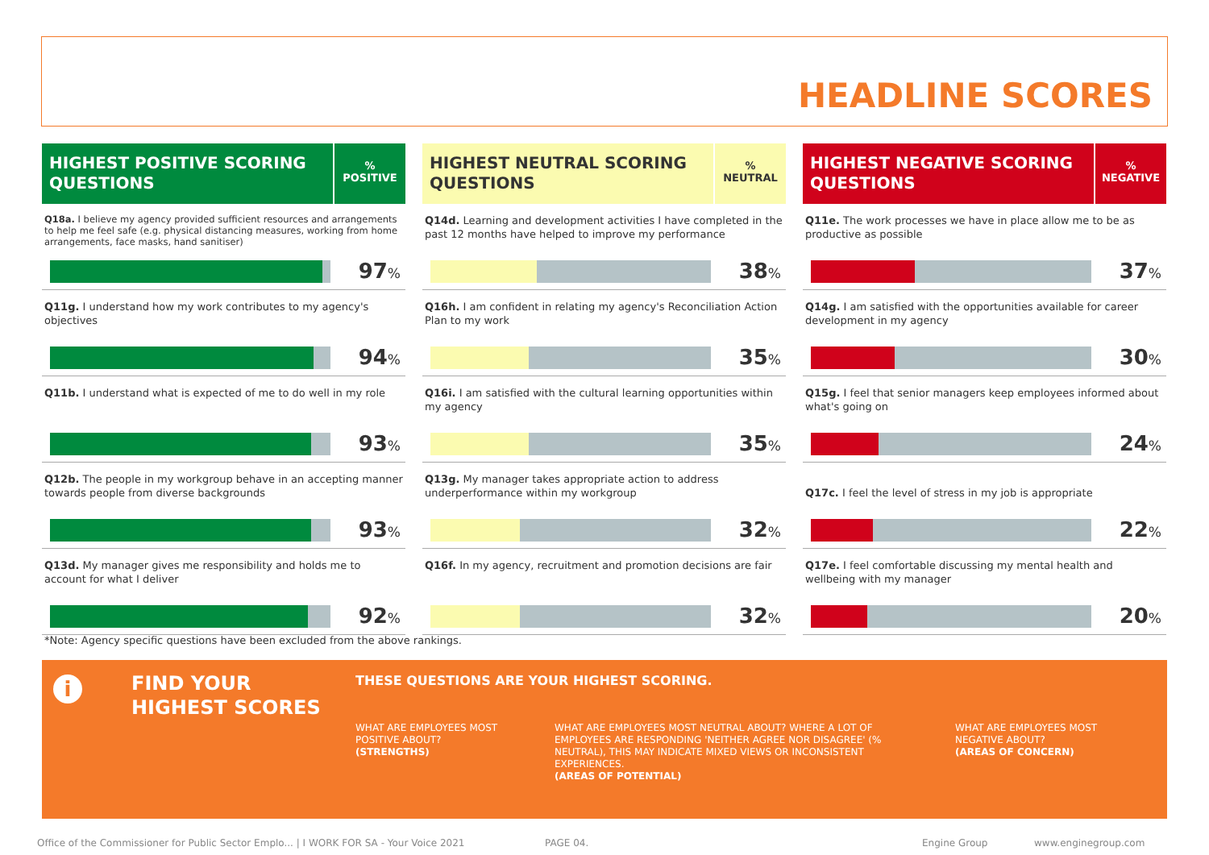HEADLINE SCORES
HIGHEST POSITIVE SCORING QUESTIONS
%
POSITIVE
Q18a. I believe my agency provided sufficient resources and arrangements to help me feel safe (e.g. physical distancing measures, working from home arrangements, face masks, hand sanitiser)
97%
Q11g. I understand how my work contributes to my agency's objectives
94%
Q11b. I understand what is expected of me to do well in my role
93%
Q12b. The people in my workgroup behave in an accepting manner towards people from diverse backgrounds
93%
Q13d. My manager gives me responsibility and holds me to account for what I deliver
92%
HIGHEST NEUTRAL SCORING QUESTIONS
%
NEUTRAL
Q14d. Learning and development activities I have completed in the past 12 months have helped to improve my performance
38%
Q16h. I am confident in relating my agency's Reconciliation Action Plan to my work
35%
Q16i. I am satisfied with the cultural learning opportunities within my agency
35%
Q13g. My manager takes appropriate action to address underperformance within my workgroup
32%
Q16f. In my agency, recruitment and promotion decisions are fair
32%
HIGHEST NEGATIVE SCORING QUESTIONS
%
NEGATIVE
Q11e. The work processes we have in place allow me to be as productive as possible
37%
Q14g. I am satisfied with the opportunities available for career development in my agency
30%
Q15g. I feel that senior managers keep employees informed about what's going on
24%
Q17c. I feel the level of stress in my job is appropriate
22%
Q17e. I feel comfortable discussing my mental health and wellbeing with my manager
20%
*Note: Agency specific questions have been excluded from the above rankings.
i
FIND YOUR
HIGHEST SCORES
THESE QUESTIONS ARE YOUR HIGHEST SCORING.
WHAT ARE EMPLOYEES MOST POSITIVE ABOUT?
(STRENGTHS)
WHAT ARE EMPLOYEES MOST NEUTRAL ABOUT? WHERE A LOT OF EMPLOYEES ARE RESPONDING 'NEITHER AGREE NOR DISAGREE' (% NEUTRAL), THIS MAY INDICATE MIXED VIEWS OR INCONSISTENT EXPERIENCES.
(AREAS OF POTENTIAL)
WHAT ARE EMPLOYEES MOST NEGATIVE ABOUT?
(AREAS OF CONCERN)
Office of the Commissioner for Public Sector Emplo... | I WORK FOR SA - Your Voice 2021
PAGE 04. Engine Group www.enginegroup.com